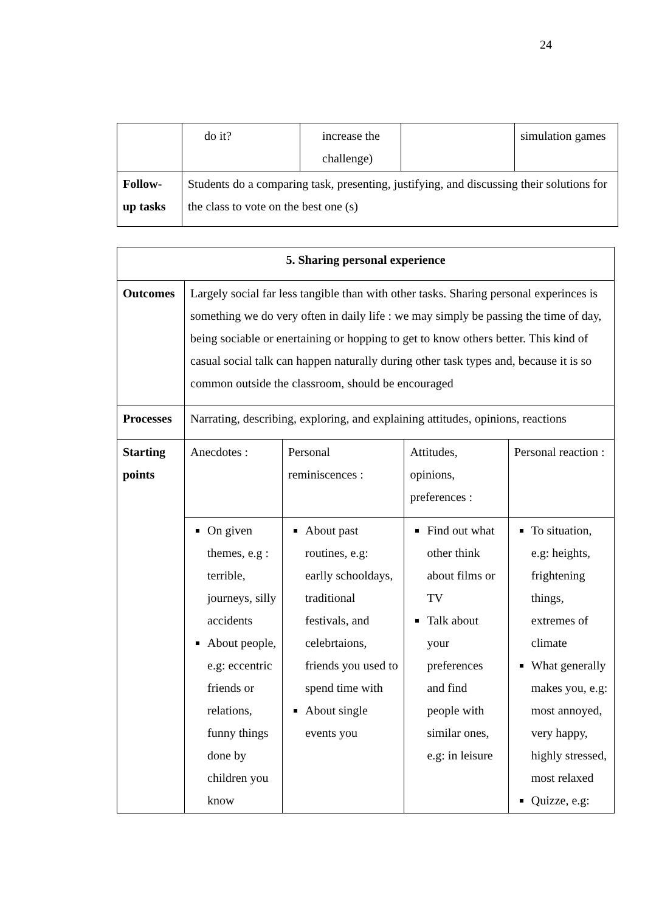24
| | do it? | increase the challenge) | | simulation games |
| Follow- up tasks | Students do a comparing task, presenting, justifying, and discussing their solutions for the class to vote on the best one (s) | | | |
| 5. Sharing personal experience | | | | |
| Outcomes | Largely social far less tangible than with other tasks. Sharing personal experinces is something we do very often in daily life : we may simply be passing the time of day, being sociable or enertaining or hopping to get to know others better. This kind of casual social talk can happen naturally during other task types and, because it is so common outside the classroom, should be encouraged | | | |
| Processes | Narrating, describing, exploring, and explaining attitudes, opinions, reactions | | | |
| Starting points | Anecdotes : | Personal reminiscences : | Attitudes, opinions, preferences : | Personal reaction : |
| | On given themes, e.g : terrible, journeys, silly accidents About people, e.g: eccentric friends or relations, funny things done by children you know | About past routines, e.g: earlly schooldays, traditional festivals, and celebrtaions, friends you used to spend time with About single events you | Find out what other think about films or TV Talk about your preferences and find people with similar ones, e.g: in leisure | To situation, e.g: heights, frightening things, extremes of climate What generally makes you, e.g: most annoyed, very happy, highly stressed, most relaxed Quizze, e.g: |